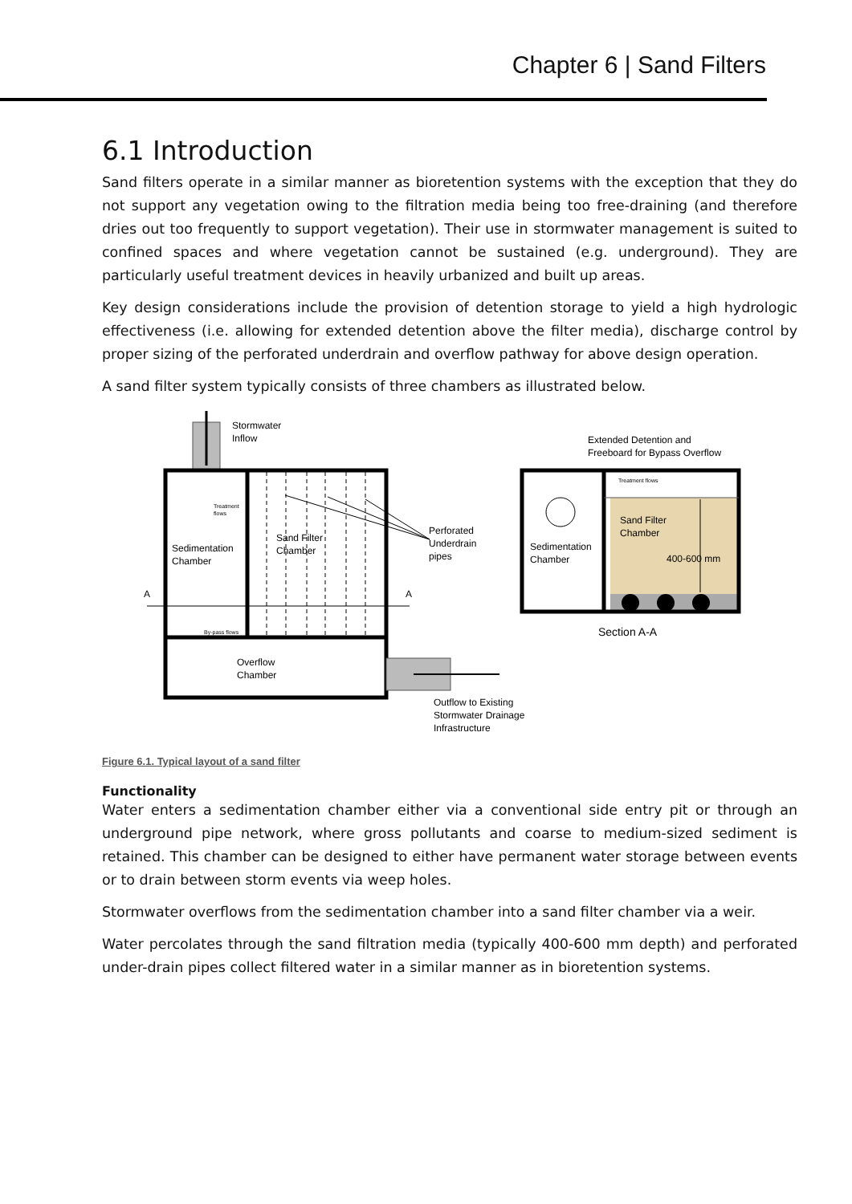Chapter 6 | Sand Filters
6.1 Introduction
Sand filters operate in a similar manner as bioretention systems with the exception that they do not support any vegetation owing to the filtration media being too free-draining (and therefore dries out too frequently to support vegetation). Their use in stormwater management is suited to confined spaces and where vegetation cannot be sustained (e.g. underground). They are particularly useful treatment devices in heavily urbanized and built up areas.
Key design considerations include the provision of detention storage to yield a high hydrologic effectiveness (i.e. allowing for extended detention above the filter media), discharge control by proper sizing of the perforated underdrain and overflow pathway for above design operation.
A sand filter system typically consists of three chambers as illustrated below.
Stormwater
Inflow
Sedimentation
Chamber
Sand Filter
Chamber
Treatment
flows
By-pass flows
A
A
Overflow
Chamber
Perforated
Underdrain
pipes
Outflow to Existing
Stormwater Drainage
Infrastructure
Extended Detention and
Freeboard for Bypass Overflow
Treatment flows
Sedimentation
Chamber
Sand Filter
Chamber
400-600 mm
Section A-A
Figure 6.1. Typical layout of a sand filter
Functionality
Water enters a sedimentation chamber either via a conventional side entry pit or through an underground pipe network, where gross pollutants and coarse to medium-sized sediment is retained. This chamber can be designed to either have permanent water storage between events or to drain between storm events via weep holes.
Stormwater overflows from the sedimentation chamber into a sand filter chamber via a weir.
Water percolates through the sand filtration media (typically 400-600 mm depth) and perforated under-drain pipes collect filtered water in a similar manner as in bioretention systems.